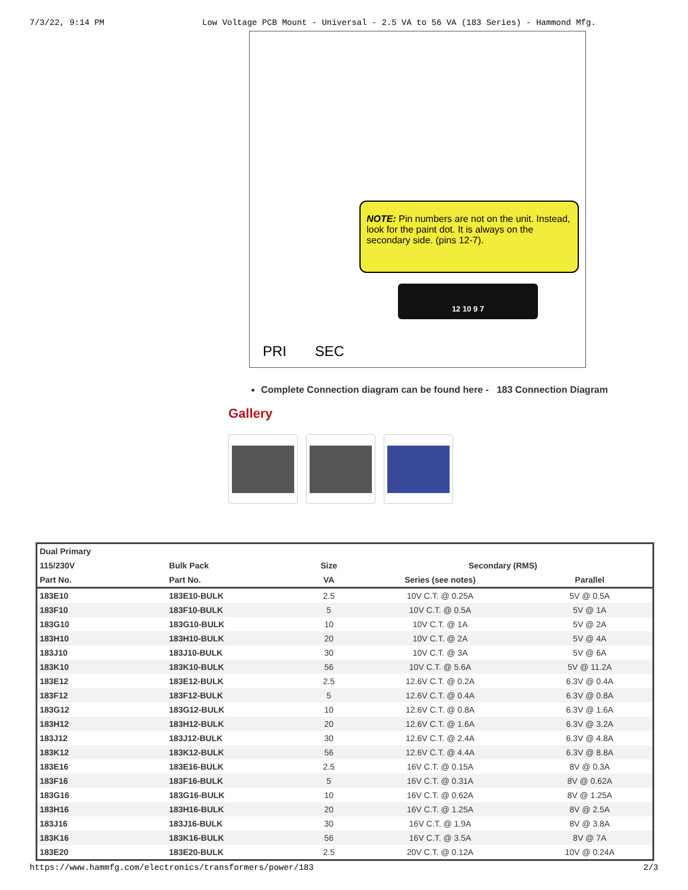7/3/22, 9:14 PM Low Voltage PCB Mount - Universal - 2.5 VA to 56 VA (183 Series) - Hammond Mfg.
NOTE: Pin numbers are not on the unit. Instead, look for the paint dot. It is always on the secondary side. (pins 12-7).
PRI SEC
12 10 9 7
Complete Connection diagram can be found here - 183 Connection Diagram
Gallery
| Dual Primary | | | | |
| --- | --- | --- | --- | --- |
| 115/230V | Bulk Pack | Size | Secondary (RMS) | |
| Part No. | Part No. | VA | Series (see notes) | Parallel |
| 183E10 | 183E10-BULK | 2.5 | 10V C.T. @ 0.25A | 5V @ 0.5A |
| 183F10 | 183F10-BULK | 5 | 10V C.T. @ 0.5A | 5V @ 1A |
| 183G10 | 183G10-BULK | 10 | 10V C.T. @ 1A | 5V @ 2A |
| 183H10 | 183H10-BULK | 20 | 10V C.T. @ 2A | 5V @ 4A |
| 183J10 | 183J10-BULK | 30 | 10V C.T. @ 3A | 5V @ 6A |
| 183K10 | 183K10-BULK | 56 | 10V C.T. @ 5.6A | 5V @ 11.2A |
| 183E12 | 183E12-BULK | 2.5 | 12.6V C.T. @ 0.2A | 6.3V @ 0.4A |
| 183F12 | 183F12-BULK | 5 | 12.6V C.T. @ 0.4A | 6.3V @ 0.8A |
| 183G12 | 183G12-BULK | 10 | 12.6V C.T. @ 0.8A | 6.3V @ 1.6A |
| 183H12 | 183H12-BULK | 20 | 12.6V C.T. @ 1.6A | 6.3V @ 3.2A |
| 183J12 | 183J12-BULK | 30 | 12.6V C.T. @ 2.4A | 6.3V @ 4.8A |
| 183K12 | 183K12-BULK | 56 | 12.6V C.T. @ 4.4A | 6.3V @ 8.8A |
| 183E16 | 183E16-BULK | 2.5 | 16V C.T. @ 0.15A | 8V @ 0.3A |
| 183F16 | 183F16-BULK | 5 | 16V C.T. @ 0.31A | 8V @ 0.62A |
| 183G16 | 183G16-BULK | 10 | 16V C.T. @ 0.62A | 8V @ 1.25A |
| 183H16 | 183H16-BULK | 20 | 16V C.T. @ 1.25A | 8V @ 2.5A |
| 183J16 | 183J16-BULK | 30 | 16V C.T. @ 1.9A | 8V @ 3.8A |
| 183K16 | 183K16-BULK | 56 | 16V C.T. @ 3.5A | 8V @ 7A |
| 183E20 | 183E20-BULK | 2.5 | 20V C.T. @ 0.12A | 10V @ 0.24A |
https://www.hammfg.com/electronics/transformers/power/183 2/3